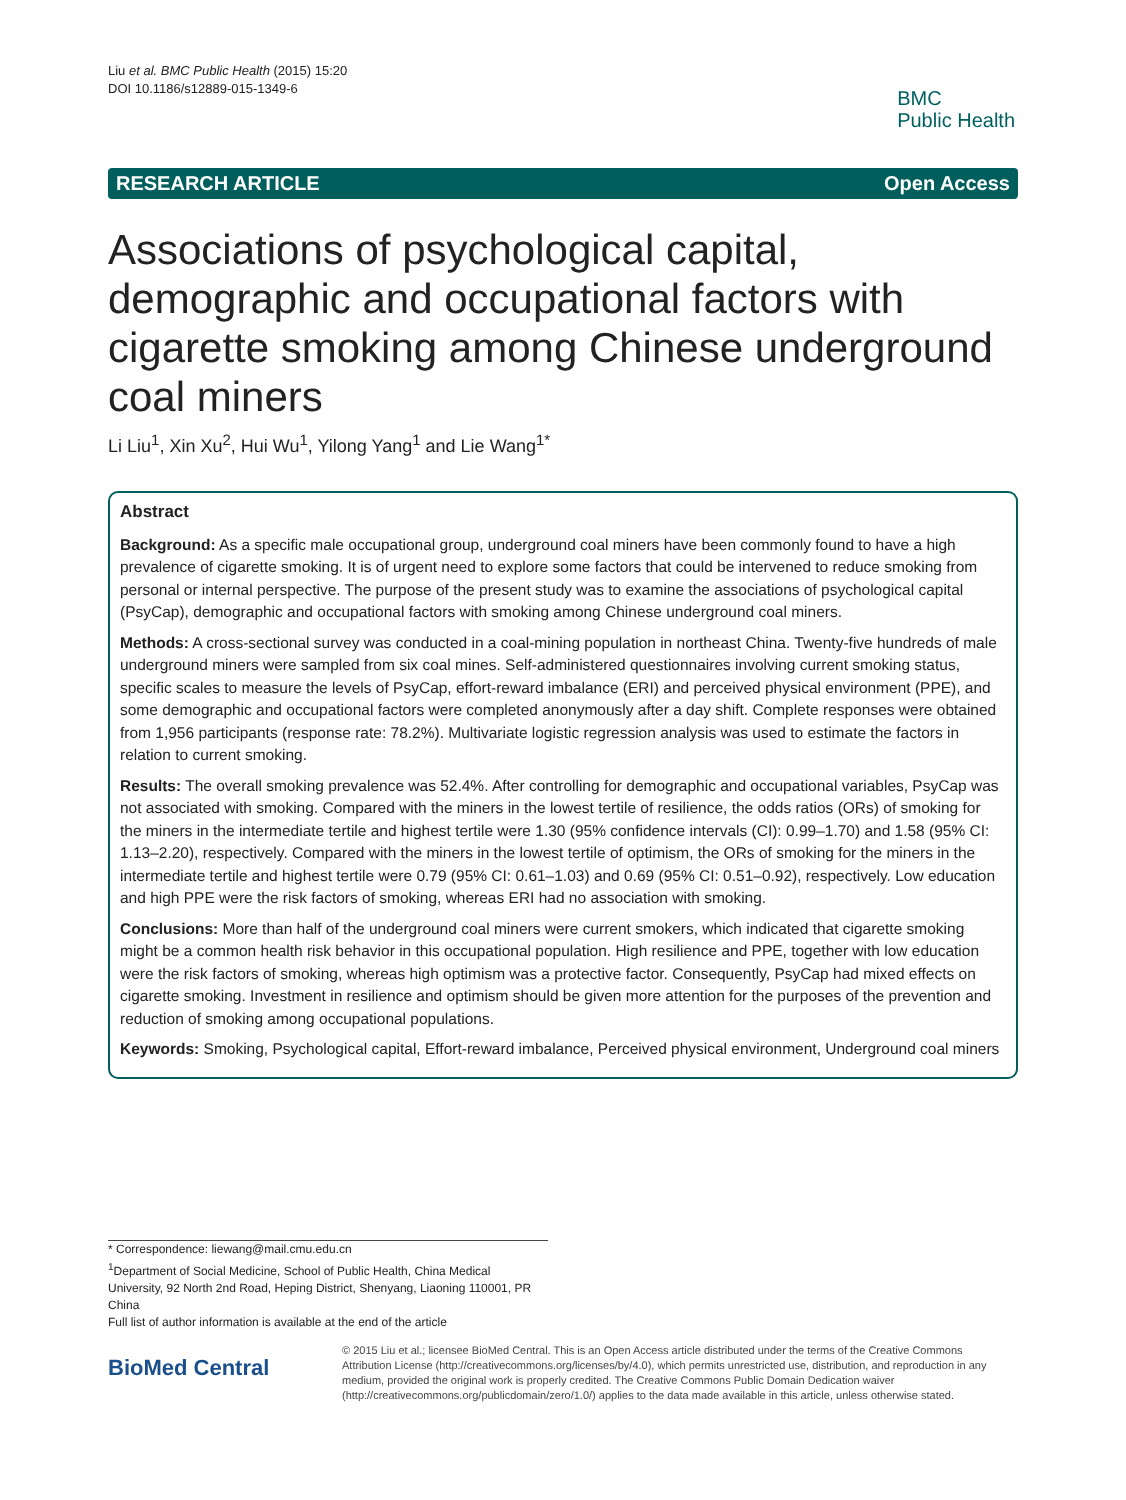Liu et al. BMC Public Health (2015) 15:20
DOI 10.1186/s12889-015-1349-6
BMC
Public Health
RESEARCH ARTICLE Open Access
Associations of psychological capital, demographic and occupational factors with cigarette smoking among Chinese underground coal miners
Li Liu<sup>1</sup>, Xin Xu<sup>2</sup>, Hui Wu<sup>1</sup>, Yilong Yang<sup>1</sup> and Lie Wang<sup>1*</sup>
Abstract
Background: As a specific male occupational group, underground coal miners have been commonly found to have a high prevalence of cigarette smoking. It is of urgent need to explore some factors that could be intervened to reduce smoking from personal or internal perspective. The purpose of the present study was to examine the associations of psychological capital (PsyCap), demographic and occupational factors with smoking among Chinese underground coal miners.
Methods: A cross-sectional survey was conducted in a coal-mining population in northeast China. Twenty-five hundreds of male underground miners were sampled from six coal mines. Self-administered questionnaires involving current smoking status, specific scales to measure the levels of PsyCap, effort-reward imbalance (ERI) and perceived physical environment (PPE), and some demographic and occupational factors were completed anonymously after a day shift. Complete responses were obtained from 1,956 participants (response rate: 78.2%). Multivariate logistic regression analysis was used to estimate the factors in relation to current smoking.
Results: The overall smoking prevalence was 52.4%. After controlling for demographic and occupational variables, PsyCap was not associated with smoking. Compared with the miners in the lowest tertile of resilience, the odds ratios (ORs) of smoking for the miners in the intermediate tertile and highest tertile were 1.30 (95% confidence intervals (CI): 0.99–1.70) and 1.58 (95% CI: 1.13–2.20), respectively. Compared with the miners in the lowest tertile of optimism, the ORs of smoking for the miners in the intermediate tertile and highest tertile were 0.79 (95% CI: 0.61–1.03) and 0.69 (95% CI: 0.51–0.92), respectively. Low education and high PPE were the risk factors of smoking, whereas ERI had no association with smoking.
Conclusions: More than half of the underground coal miners were current smokers, which indicated that cigarette smoking might be a common health risk behavior in this occupational population. High resilience and PPE, together with low education were the risk factors of smoking, whereas high optimism was a protective factor. Consequently, PsyCap had mixed effects on cigarette smoking. Investment in resilience and optimism should be given more attention for the purposes of the prevention and reduction of smoking among occupational populations.
Keywords: Smoking, Psychological capital, Effort-reward imbalance, Perceived physical environment, Underground coal miners
* Correspondence: liewang@mail.cmu.edu.cn
<sup>1</sup> Department of Social Medicine, School of Public Health, China Medical University, 92 North 2nd Road, Heping District, Shenyang, Liaoning 110001, PR China
Full list of author information is available at the end of the article
BioMed Central
© 2015 Liu et al.; licensee BioMed Central. This is an Open Access article distributed under the terms of the Creative Commons Attribution License (http://creativecommons.org/licenses/by/4.0), which permits unrestricted use, distribution, and reproduction in any medium, provided the original work is properly credited. The Creative Commons Public Domain Dedication waiver (http://creativecommons.org/publicdomain/zero/1.0/) applies to the data made available in this article, unless otherwise stated.